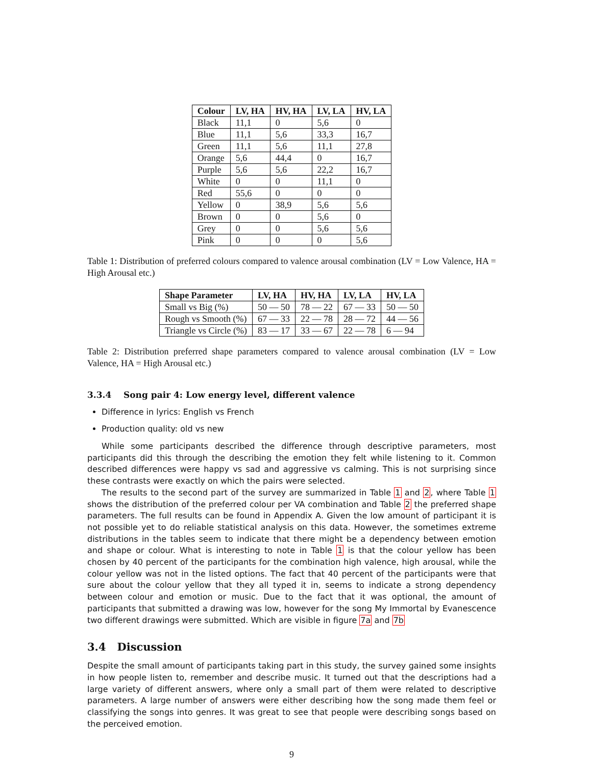| Colour | LV, HA | HV, HA | LV, LA | HV, LA |
| --- | --- | --- | --- | --- |
| Black | 11,1 | 0 | 5,6 | 0 |
| Blue | 11,1 | 5,6 | 33,3 | 16,7 |
| Green | 11,1 | 5,6 | 11,1 | 27,8 |
| Orange | 5,6 | 44,4 | 0 | 16,7 |
| Purple | 5,6 | 5,6 | 22,2 | 16,7 |
| White | 0 | 0 | 11,1 | 0 |
| Red | 55,6 | 0 | 0 | 0 |
| Yellow | 0 | 38,9 | 5,6 | 5,6 |
| Brown | 0 | 0 | 5,6 | 0 |
| Grey | 0 | 0 | 5,6 | 5,6 |
| Pink | 0 | 0 | 0 | 5,6 |
Table 1: Distribution of preferred colours compared to valence arousal combination (LV = Low Valence, HA = High Arousal etc.)
| Shape Parameter | LV, HA | HV, HA | LV, LA | HV, LA |
| --- | --- | --- | --- | --- |
| Small vs Big (%) | 50 — 50 | 78 — 22 | 67 — 33 | 50 — 50 |
| Rough vs Smooth (%) | 67 — 33 | 22 — 78 | 28 — 72 | 44 — 56 |
| Triangle vs Circle (%) | 83 — 17 | 33 — 67 | 22 — 78 | 6 — 94 |
Table 2: Distribution preferred shape parameters compared to valence arousal combination (LV = Low Valence, HA = High Arousal etc.)
3.3.4 Song pair 4: Low energy level, different valence
Difference in lyrics: English vs French
Production quality: old vs new
While some participants described the difference through descriptive parameters, most participants did this through the describing the emotion they felt while listening to it. Common described differences were happy vs sad and aggressive vs calming. This is not surprising since these contrasts were exactly on which the pairs were selected.
The results to the second part of the survey are summarized in Table 1 and 2, where Table 1 shows the distribution of the preferred colour per VA combination and Table 2 the preferred shape parameters. The full results can be found in Appendix A. Given the low amount of participant it is not possible yet to do reliable statistical analysis on this data. However, the sometimes extreme distributions in the tables seem to indicate that there might be a dependency between emotion and shape or colour. What is interesting to note in Table 1 is that the colour yellow has been chosen by 40 percent of the participants for the combination high valence, high arousal, while the colour yellow was not in the listed options. The fact that 40 percent of the participants were that sure about the colour yellow that they all typed it in, seems to indicate a strong dependency between colour and emotion or music. Due to the fact that it was optional, the amount of participants that submitted a drawing was low, however for the song My Immortal by Evanescence two different drawings were submitted. Which are visible in figure 7a and 7b
3.4 Discussion
Despite the small amount of participants taking part in this study, the survey gained some insights in how people listen to, remember and describe music. It turned out that the descriptions had a large variety of different answers, where only a small part of them were related to descriptive parameters. A large number of answers were either describing how the song made them feel or classifying the songs into genres. It was great to see that people were describing songs based on the perceived emotion.
9